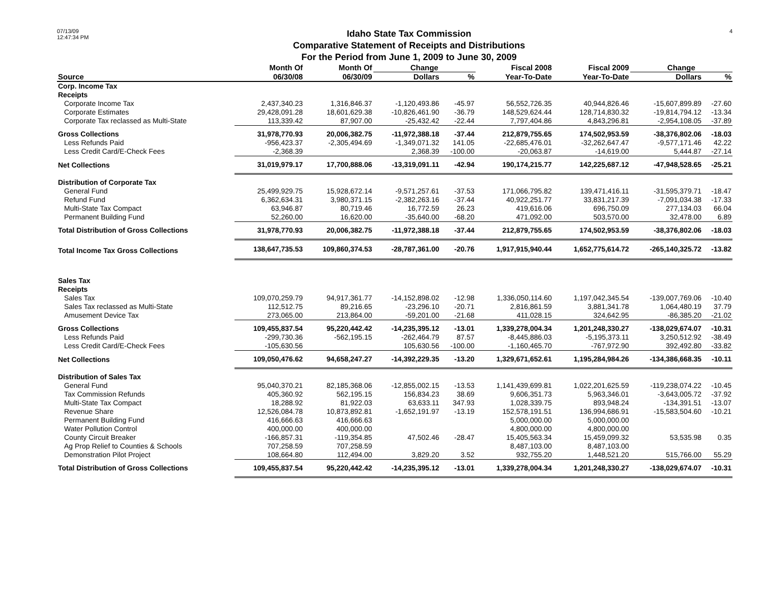07/13/09
12:47:34 PM
Idaho State Tax Commission
Comparative Statement of Receipts and Distributions
For the Period from June 1, 2009 to June 30, 2009
4
| | Month Of | Month Of | Change | | Fiscal 2008 | Fiscal 2009 | Change | |
| --- | --- | --- | --- | --- | --- | --- | --- | --- |
| Source | 06/30/08 | 06/30/09 | Dollars | % | Year-To-Date | Year-To-Date | Dollars | % |
| Corp. Income Tax | | | | | | | | |
| Receipts | | | | | | | | |
| Corporate Income Tax | 2,437,340.23 | 1,316,846.37 | -1,120,493.86 | -45.97 | 56,552,726.35 | 40,944,826.46 | -15,607,899.89 | -27.60 |
| Corporate Estimates | 29,428,091.28 | 18,601,629.38 | -10,826,461.90 | -36.79 | 148,529,624.44 | 128,714,830.32 | -19,814,794.12 | -13.34 |
| Corporate Tax reclassed as Multi-State | 113,339.42 | 87,907.00 | -25,432.42 | -22.44 | 7,797,404.86 | 4,843,296.81 | -2,954,108.05 | -37.89 |
| Gross Collections | 31,978,770.93 | 20,006,382.75 | -11,972,388.18 | -37.44 | 212,879,755.65 | 174,502,953.59 | -38,376,802.06 | -18.03 |
| Less Refunds Paid | -956,423.37 | -2,305,494.69 | -1,349,071.32 | 141.05 | -22,685,476.01 | -32,262,647.47 | -9,577,171.46 | 42.22 |
| Less Credit Card/E-Check Fees | -2,368.39 | | 2,368.39 | -100.00 | -20,063.87 | -14,619.00 | 5,444.87 | -27.14 |
| Net Collections | 31,019,979.17 | 17,700,888.06 | -13,319,091.11 | -42.94 | 190,174,215.77 | 142,225,687.12 | -47,948,528.65 | -25.21 |
| Distribution of Corporate Tax | | | | | | | | |
| General Fund | 25,499,929.75 | 15,928,672.14 | -9,571,257.61 | -37.53 | 171,066,795.82 | 139,471,416.11 | -31,595,379.71 | -18.47 |
| Refund Fund | 6,362,634.31 | 3,980,371.15 | -2,382,263.16 | -37.44 | 40,922,251.77 | 33,831,217.39 | -7,091,034.38 | -17.33 |
| Multi-State Tax Compact | 63,946.87 | 80,719.46 | 16,772.59 | 26.23 | 419,616.06 | 696,750.09 | 277,134.03 | 66.04 |
| Permanent Building Fund | 52,260.00 | 16,620.00 | -35,640.00 | -68.20 | 471,092.00 | 503,570.00 | 32,478.00 | 6.89 |
| Total Distribution of Gross Collections | 31,978,770.93 | 20,006,382.75 | -11,972,388.18 | -37.44 | 212,879,755.65 | 174,502,953.59 | -38,376,802.06 | -18.03 |
| Total Income Tax Gross Collections | 138,647,735.53 | 109,860,374.53 | -28,787,361.00 | -20.76 | 1,917,915,940.44 | 1,652,775,614.72 | -265,140,325.72 | -13.82 |
| Sales Tax | | | | | | | | |
| Receipts | | | | | | | | |
| Sales Tax | 109,070,259.79 | 94,917,361.77 | -14,152,898.02 | -12.98 | 1,336,050,114.60 | 1,197,042,345.54 | -139,007,769.06 | -10.40 |
| Sales Tax reclassed as Multi-State | 112,512.75 | 89,216.65 | -23,296.10 | -20.71 | 2,816,861.59 | 3,881,341.78 | 1,064,480.19 | 37.79 |
| Amusement Device Tax | 273,065.00 | 213,864.00 | -59,201.00 | -21.68 | 411,028.15 | 324,642.95 | -86,385.20 | -21.02 |
| Gross Collections | 109,455,837.54 | 95,220,442.42 | -14,235,395.12 | -13.01 | 1,339,278,004.34 | 1,201,248,330.27 | -138,029,674.07 | -10.31 |
| Less Refunds Paid | -299,730.36 | -562,195.15 | -262,464.79 | 87.57 | -8,445,886.03 | -5,195,373.11 | 3,250,512.92 | -38.49 |
| Less Credit Card/E-Check Fees | -105,630.56 | | 105,630.56 | -100.00 | -1,160,465.70 | -767,972.90 | 392,492.80 | -33.82 |
| Net Collections | 109,050,476.62 | 94,658,247.27 | -14,392,229.35 | -13.20 | 1,329,671,652.61 | 1,195,284,984.26 | -134,386,668.35 | -10.11 |
| Distribution of Sales Tax | | | | | | | | |
| General Fund | 95,040,370.21 | 82,185,368.06 | -12,855,002.15 | -13.53 | 1,141,439,699.81 | 1,022,201,625.59 | -119,238,074.22 | -10.45 |
| Tax Commission Refunds | 405,360.92 | 562,195.15 | 156,834.23 | 38.69 | 9,606,351.73 | 5,963,346.01 | -3,643,005.72 | -37.92 |
| Multi-State Tax Compact | 18,288.92 | 81,922.03 | 63,633.11 | 347.93 | 1,028,339.75 | 893,948.24 | -134,391.51 | -13.07 |
| Revenue Share | 12,526,084.78 | 10,873,892.81 | -1,652,191.97 | -13.19 | 152,578,191.51 | 136,994,686.91 | -15,583,504.60 | -10.21 |
| Permanent Building Fund | 416,666.63 | 416,666.63 | | | 5,000,000.00 | 5,000,000.00 | | |
| Water Pollution Control | 400,000.00 | 400,000.00 | | | 4,800,000.00 | 4,800,000.00 | | |
| County Circuit Breaker | -166,857.31 | -119,354.85 | 47,502.46 | -28.47 | 15,405,563.34 | 15,459,099.32 | 53,535.98 | 0.35 |
| Ag Prop Relief to Counties & Schools | 707,258.59 | 707,258.59 | | | 8,487,103.00 | 8,487,103.00 | | |
| Demonstration Pilot Project | 108,664.80 | 112,494.00 | 3,829.20 | 3.52 | 932,755.20 | 1,448,521.20 | 515,766.00 | 55.29 |
| Total Distribution of Gross Collections | 109,455,837.54 | 95,220,442.42 | -14,235,395.12 | -13.01 | 1,339,278,004.34 | 1,201,248,330.27 | -138,029,674.07 | -10.31 |